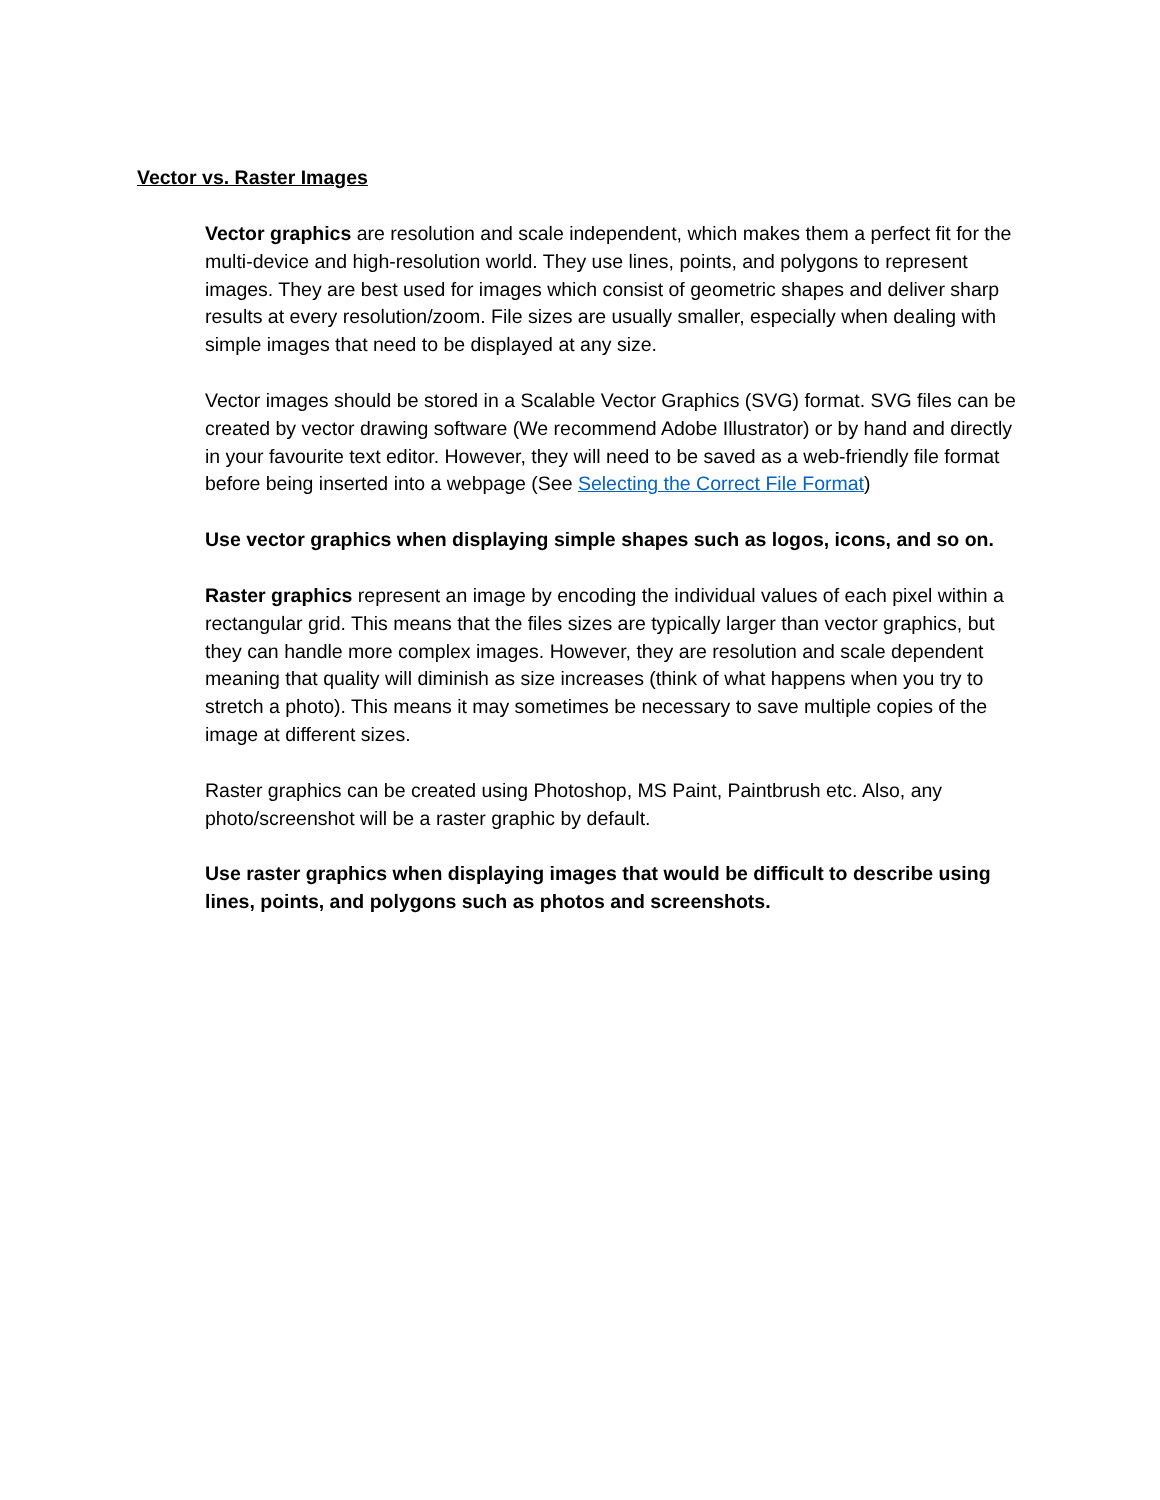Vector vs. Raster Images
Vector graphics are resolution and scale independent, which makes them a perfect fit for the multi-device and high-resolution world. They use lines, points, and polygons to represent images. They are best used for images which consist of geometric shapes and deliver sharp results at every resolution/zoom. File sizes are usually smaller, especially when dealing with simple images that need to be displayed at any size.
Vector images should be stored in a Scalable Vector Graphics (SVG) format. SVG files can be created by vector drawing software (We recommend Adobe Illustrator) or by hand and directly in your favourite text editor. However, they will need to be saved as a web-friendly file format before being inserted into a webpage (See Selecting the Correct File Format)
Use vector graphics when displaying simple shapes such as logos, icons, and so on.
Raster graphics represent an image by encoding the individual values of each pixel within a rectangular grid. This means that the files sizes are typically larger than vector graphics, but they can handle more complex images. However, they are resolution and scale dependent meaning that quality will diminish as size increases (think of what happens when you try to stretch a photo). This means it may sometimes be necessary to save multiple copies of the image at different sizes.
Raster graphics can be created using Photoshop, MS Paint, Paintbrush etc. Also, any photo/screenshot will be a raster graphic by default.
Use raster graphics when displaying images that would be difficult to describe using lines, points, and polygons such as photos and screenshots.